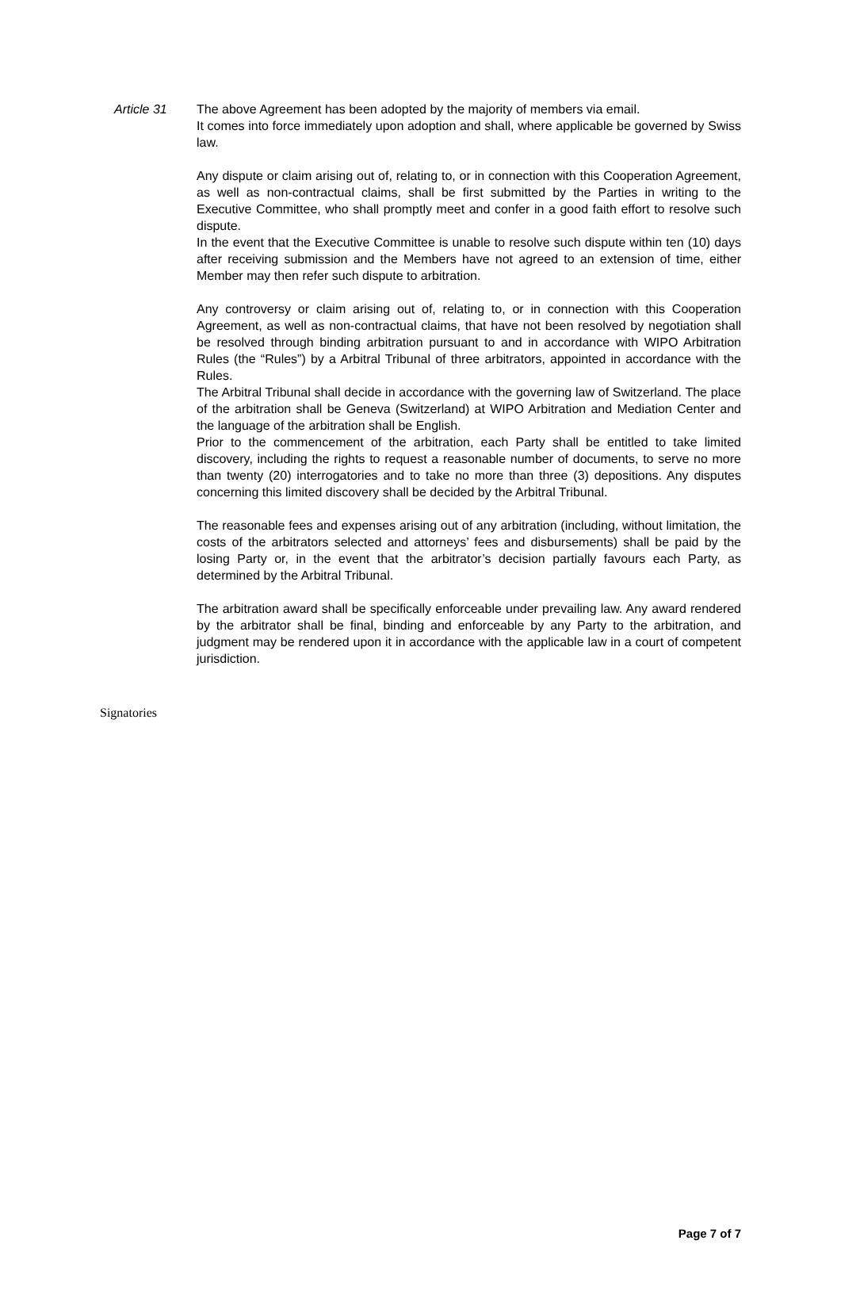Article 31 The above Agreement has been adopted by the majority of members via email.
It comes into force immediately upon adoption and shall, where applicable be governed by Swiss law.
Any dispute or claim arising out of, relating to, or in connection with this Cooperation Agreement, as well as non-contractual claims, shall be first submitted by the Parties in writing to the Executive Committee, who shall promptly meet and confer in a good faith effort to resolve such dispute.
In the event that the Executive Committee is unable to resolve such dispute within ten (10) days after receiving submission and the Members have not agreed to an extension of time, either Member may then refer such dispute to arbitration.
Any controversy or claim arising out of, relating to, or in connection with this Cooperation Agreement, as well as non-contractual claims, that have not been resolved by negotiation shall be resolved through binding arbitration pursuant to and in accordance with WIPO Arbitration Rules (the “Rules”) by a Arbitral Tribunal of three arbitrators, appointed in accordance with the Rules.
The Arbitral Tribunal shall decide in accordance with the governing law of Switzerland. The place of the arbitration shall be Geneva (Switzerland) at WIPO Arbitration and Mediation Center and the language of the arbitration shall be English.
Prior to the commencement of the arbitration, each Party shall be entitled to take limited discovery, including the rights to request a reasonable number of documents, to serve no more than twenty (20) interrogatories and to take no more than three (3) depositions. Any disputes concerning this limited discovery shall be decided by the Arbitral Tribunal.
The reasonable fees and expenses arising out of any arbitration (including, without limitation, the costs of the arbitrators selected and attorneys’ fees and disbursements) shall be paid by the losing Party or, in the event that the arbitrator’s decision partially favours each Party, as determined by the Arbitral Tribunal.
The arbitration award shall be specifically enforceable under prevailing law. Any award rendered by the arbitrator shall be final, binding and enforceable by any Party to the arbitration, and judgment may be rendered upon it in accordance with the applicable law in a court of competent jurisdiction.
Signatories
Page 7 of 7